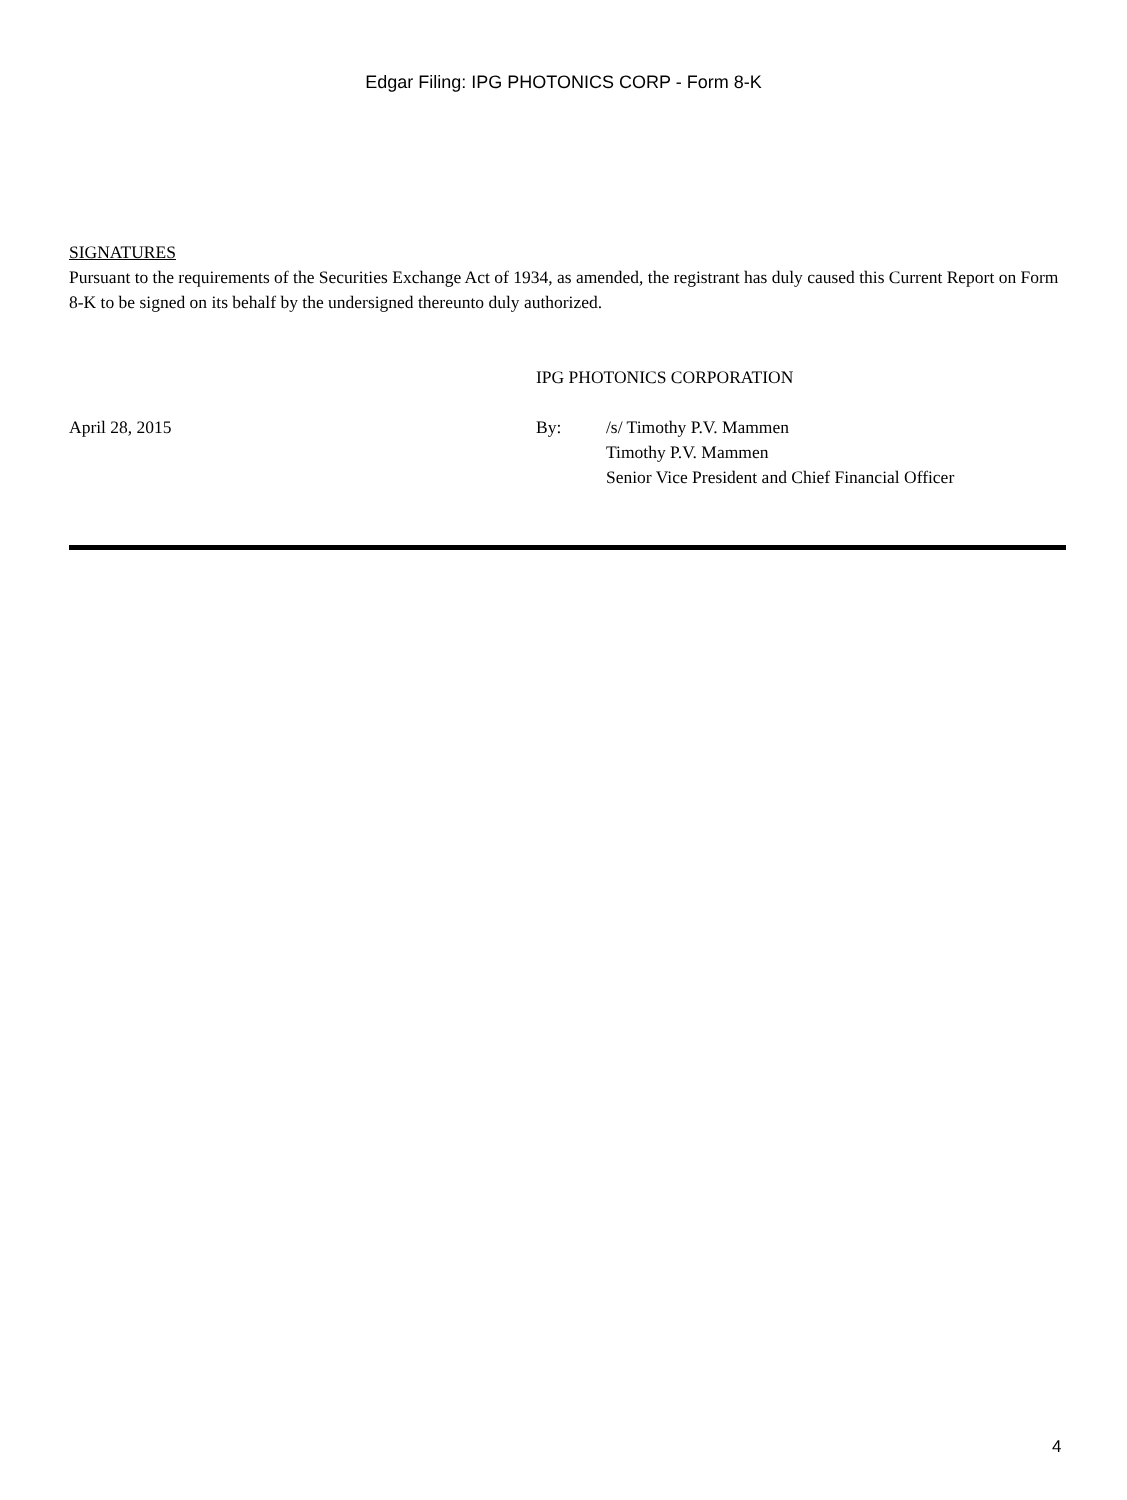Edgar Filing: IPG PHOTONICS CORP - Form 8-K
SIGNATURES
Pursuant to the requirements of the Securities Exchange Act of 1934, as amended, the registrant has duly caused this Current Report on Form 8-K to be signed on its behalf by the undersigned thereunto duly authorized.
April 28, 2015 IPG PHOTONICS CORPORATION
By: /s/ Timothy P.V. Mammen
Timothy P.V. Mammen
Senior Vice President and Chief Financial Officer
4